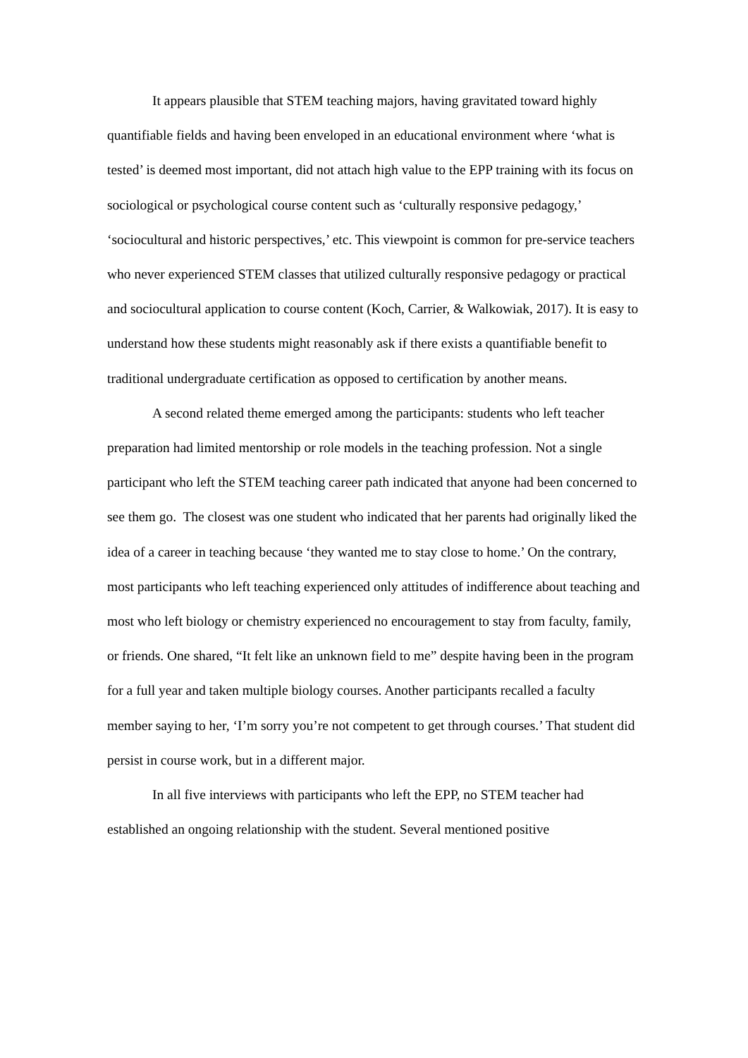It appears plausible that STEM teaching majors, having gravitated toward highly quantifiable fields and having been enveloped in an educational environment where ‘what is tested’ is deemed most important, did not attach high value to the EPP training with its focus on sociological or psychological course content such as ‘culturally responsive pedagogy,’ ‘sociocultural and historic perspectives,’ etc. This viewpoint is common for pre-service teachers who never experienced STEM classes that utilized culturally responsive pedagogy or practical and sociocultural application to course content (Koch, Carrier, & Walkowiak, 2017). It is easy to understand how these students might reasonably ask if there exists a quantifiable benefit to traditional undergraduate certification as opposed to certification by another means.
A second related theme emerged among the participants: students who left teacher preparation had limited mentorship or role models in the teaching profession. Not a single participant who left the STEM teaching career path indicated that anyone had been concerned to see them go. The closest was one student who indicated that her parents had originally liked the idea of a career in teaching because ‘they wanted me to stay close to home.’ On the contrary, most participants who left teaching experienced only attitudes of indifference about teaching and most who left biology or chemistry experienced no encouragement to stay from faculty, family, or friends. One shared, “It felt like an unknown field to me” despite having been in the program for a full year and taken multiple biology courses. Another participants recalled a faculty member saying to her, ‘I’m sorry you’re not competent to get through courses.’ That student did persist in course work, but in a different major.
In all five interviews with participants who left the EPP, no STEM teacher had established an ongoing relationship with the student. Several mentioned positive